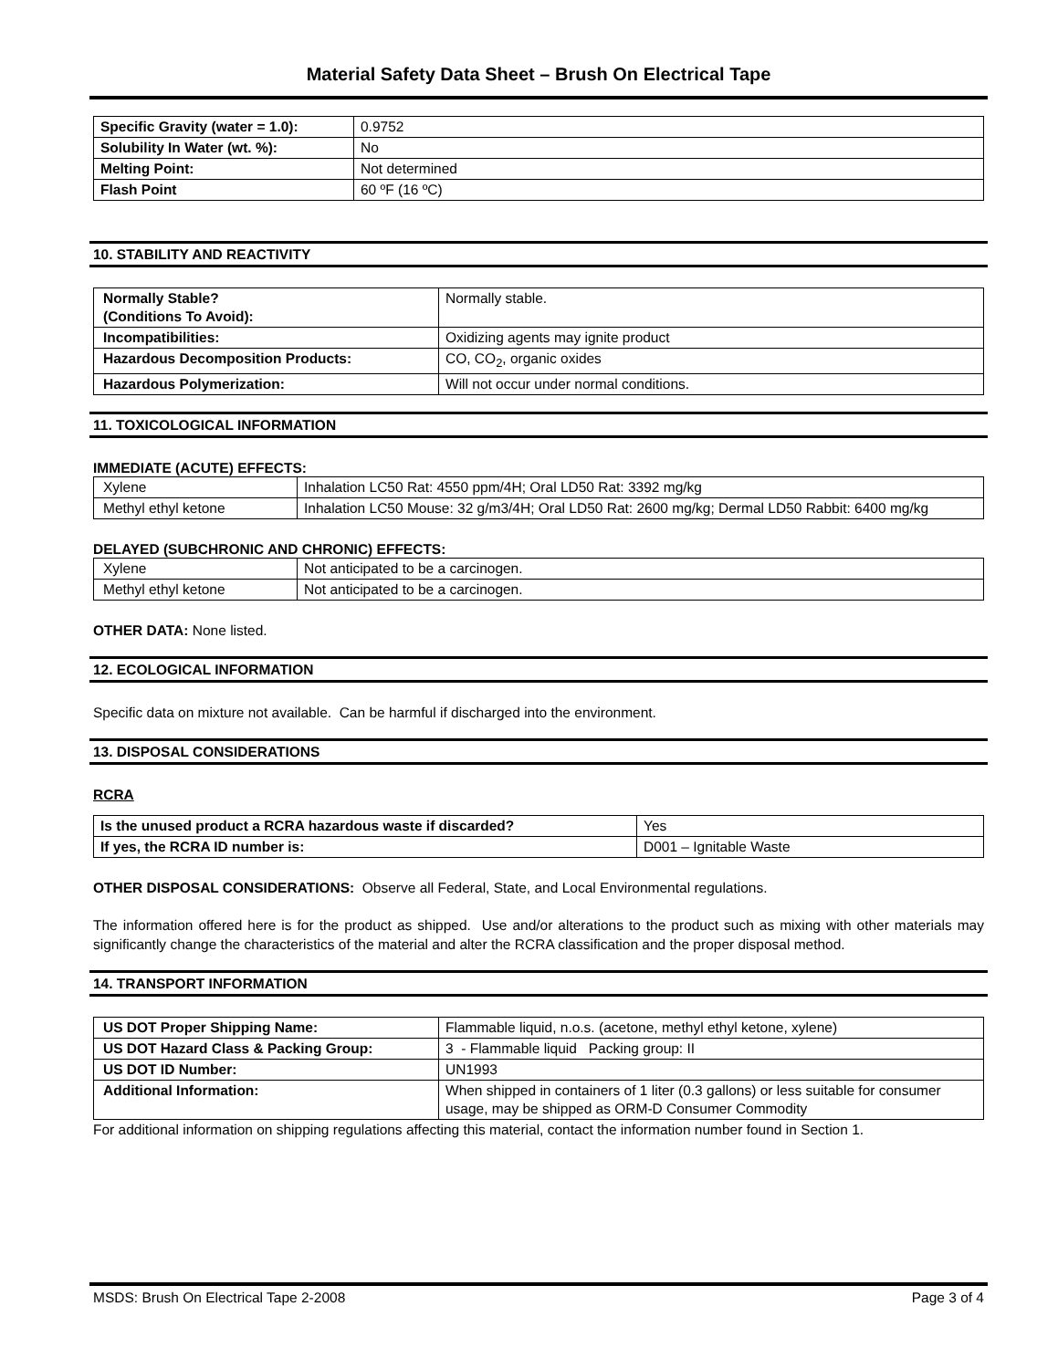Material Safety Data Sheet – Brush On Electrical Tape
| Specific Gravity (water = 1.0): | 0.9752 |
| Solubility In Water (wt. %): | No |
| Melting Point: | Not determined |
| Flash Point | 60 ºF (16 ºC) |
10. STABILITY AND REACTIVITY
| Normally Stable? (Conditions To Avoid): | Normally stable. |
| Incompatibilities: | Oxidizing agents may ignite product |
| Hazardous Decomposition Products: | CO, CO<sub>2</sub>, organic oxides |
| Hazardous Polymerization: | Will not occur under normal conditions. |
11. TOXICOLOGICAL INFORMATION
IMMEDIATE (ACUTE) EFFECTS:
| Xylene | Inhalation LC50 Rat: 4550 ppm/4H; Oral LD50 Rat: 3392 mg/kg |
| Methyl ethyl ketone | Inhalation LC50 Mouse: 32 g/m3/4H; Oral LD50 Rat: 2600 mg/kg; Dermal LD50 Rabbit: 6400 mg/kg |
DELAYED (SUBCHRONIC AND CHRONIC) EFFECTS:
| Xylene | Not anticipated to be a carcinogen. |
| Methyl ethyl ketone | Not anticipated to be a carcinogen. |
OTHER DATA: None listed.
12. ECOLOGICAL INFORMATION
Specific data on mixture not available. Can be harmful if discharged into the environment.
13. DISPOSAL CONSIDERATIONS
RCRA
| Is the unused product a RCRA hazardous waste if discarded? | Yes |
| If yes, the RCRA ID number is: | D001 – Ignitable Waste |
OTHER DISPOSAL CONSIDERATIONS: Observe all Federal, State, and Local Environmental regulations.
The information offered here is for the product as shipped. Use and/or alterations to the product such as mixing with other materials may significantly change the characteristics of the material and alter the RCRA classification and the proper disposal method.
14. TRANSPORT INFORMATION
| US DOT Proper Shipping Name: | Flammable liquid, n.o.s. (acetone, methyl ethyl ketone, xylene) |
| US DOT Hazard Class & Packing Group: | 3 - Flammable liquid Packing group: II |
| US DOT ID Number: | UN1993 |
| Additional Information: | When shipped in containers of 1 liter (0.3 gallons) or less suitable for consumer usage, may be shipped as ORM-D Consumer Commodity |
For additional information on shipping regulations affecting this material, contact the information number found in Section 1.
MSDS: Brush On Electrical Tape 2-2008 Page 3 of 4